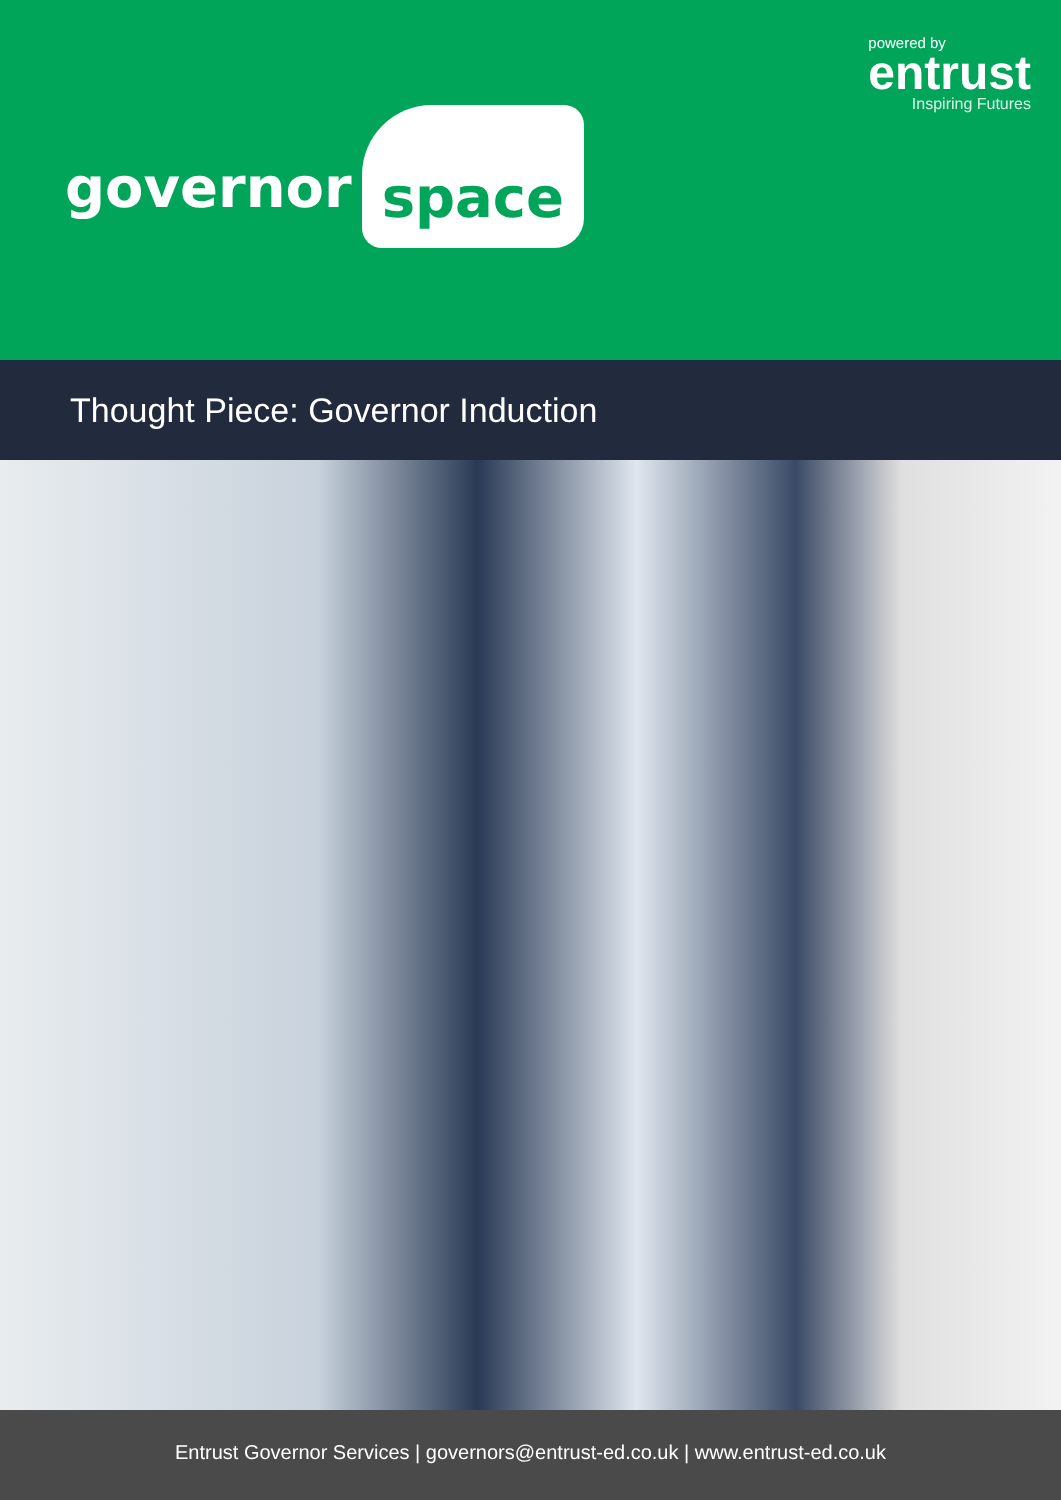powered by
entrust
Inspiring Futures
governor space
Thought Piece: Governor Induction
Entrust Governor Services | governors@entrust-ed.co.uk | www.entrust-ed.co.uk